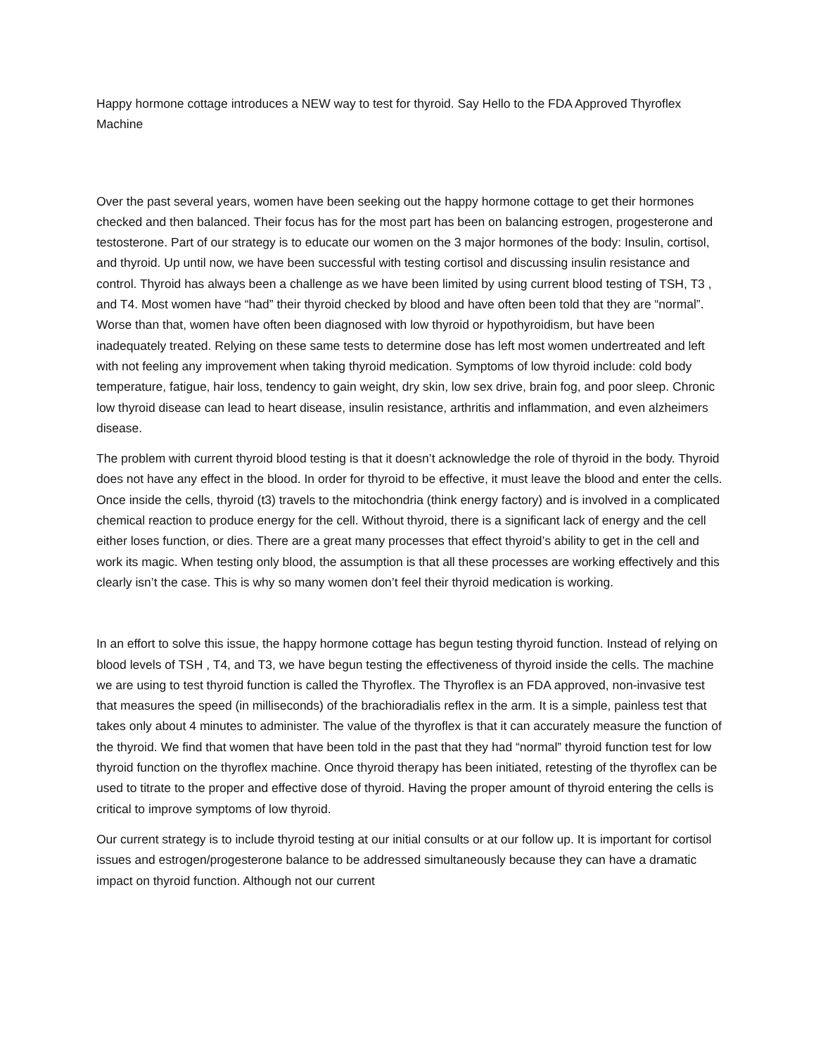Happy hormone cottage introduces a NEW way to test for thyroid. Say Hello to the FDA Approved Thyroflex Machine
Over the past several years, women have been seeking out the happy hormone cottage to get their hormones checked and then balanced. Their focus has for the most part has been on balancing estrogen, progesterone and testosterone. Part of our strategy is to educate our women on the 3 major hormones of the body: Insulin, cortisol, and thyroid. Up until now, we have been successful with testing cortisol and discussing insulin resistance and control. Thyroid has always been a challenge as we have been limited by using current blood testing of TSH, T3 , and T4. Most women have “had” their thyroid checked by blood and have often been told that they are “normal”. Worse than that, women have often been diagnosed with low thyroid or hypothyroidism, but have been inadequately treated. Relying on these same tests to determine dose has left most women undertreated and left with not feeling any improvement when taking thyroid medication. Symptoms of low thyroid include: cold body temperature, fatigue, hair loss, tendency to gain weight, dry skin, low sex drive, brain fog, and poor sleep. Chronic low thyroid disease can lead to heart disease, insulin resistance, arthritis and inflammation, and even alzheimers disease.
The problem with current thyroid blood testing is that it doesn’t acknowledge the role of thyroid in the body. Thyroid does not have any effect in the blood. In order for thyroid to be effective, it must leave the blood and enter the cells. Once inside the cells, thyroid (t3) travels to the mitochondria (think energy factory) and is involved in a complicated chemical reaction to produce energy for the cell. Without thyroid, there is a significant lack of energy and the cell either loses function, or dies. There are a great many processes that effect thyroid’s ability to get in the cell and work its magic. When testing only blood, the assumption is that all these processes are working effectively and this clearly isn’t the case. This is why so many women don’t feel their thyroid medication is working.
In an effort to solve this issue, the happy hormone cottage has begun testing thyroid function. Instead of relying on blood levels of TSH , T4, and T3, we have begun testing the effectiveness of thyroid inside the cells. The machine we are using to test thyroid function is called the Thyroflex. The Thyroflex is an FDA approved, non-invasive test that measures the speed (in milliseconds) of the brachioradialis reflex in the arm. It is a simple, painless test that takes only about 4 minutes to administer. The value of the thyroflex is that it can accurately measure the function of the thyroid. We find that women that have been told in the past that they had “normal” thyroid function test for low thyroid function on the thyroflex machine. Once thyroid therapy has been initiated, retesting of the thyroflex can be used to titrate to the proper and effective dose of thyroid. Having the proper amount of thyroid entering the cells is critical to improve symptoms of low thyroid.
Our current strategy is to include thyroid testing at our initial consults or at our follow up. It is important for cortisol issues and estrogen/progesterone balance to be addressed simultaneously because they can have a dramatic impact on thyroid function. Although not our current